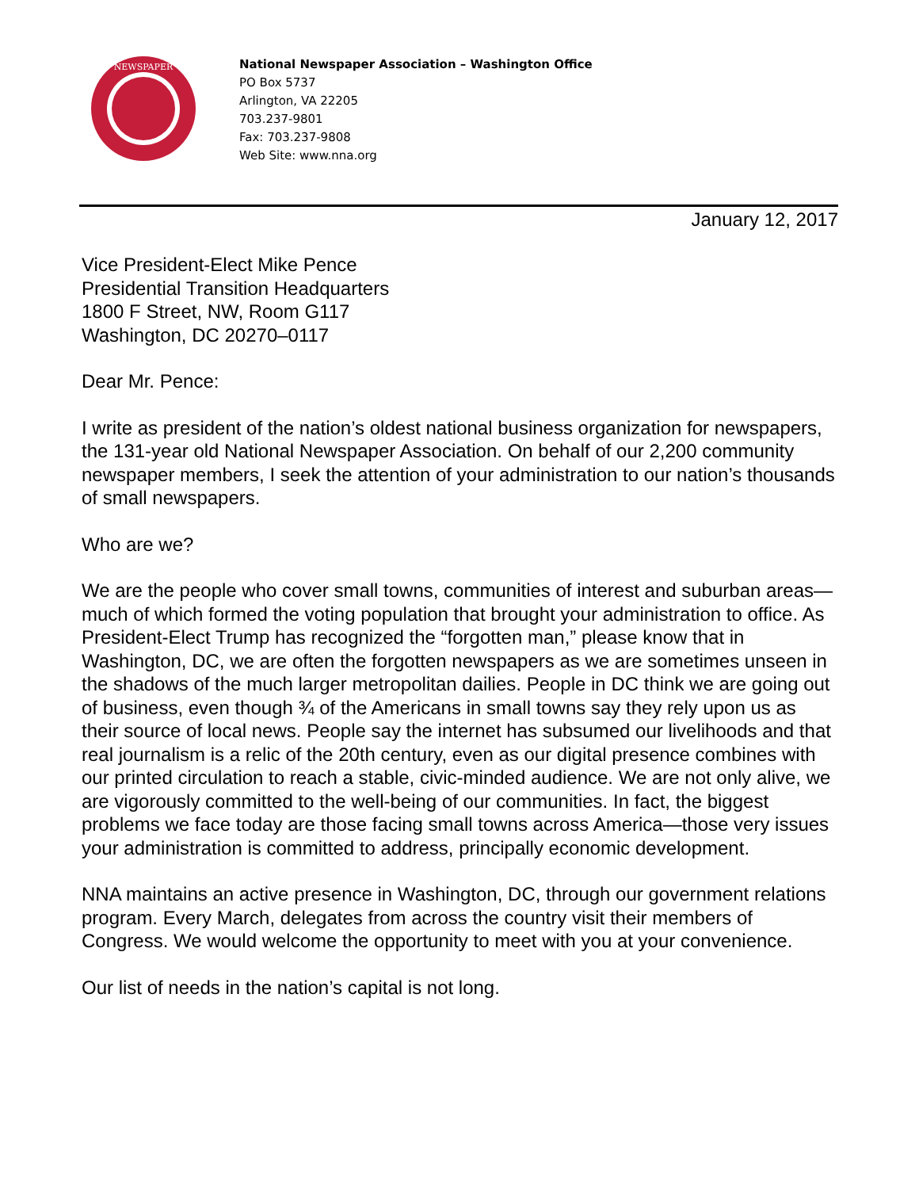NEWSPAPER
National Newspaper Association – Washington Office
PO Box 5737
Arlington, VA 22205
703.237-9801
Fax: 703.237-9808
Web Site: www.nna.org
January 12, 2017
Vice President-Elect Mike Pence
Presidential Transition Headquarters
1800 F Street, NW, Room G117
Washington, DC 20270–0117
Dear Mr. Pence:
I write as president of the nation’s oldest national business organization for newspapers, the 131-year old National Newspaper Association. On behalf of our 2,200 community newspaper members, I seek the attention of your administration to our nation’s thousands of small newspapers.
Who are we?
We are the people who cover small towns, communities of interest and suburban areas—much of which formed the voting population that brought your administration to office. As President-Elect Trump has recognized the “forgotten man,” please know that in Washington, DC, we are often the forgotten newspapers as we are sometimes unseen in the shadows of the much larger metropolitan dailies. People in DC think we are going out of business, even though ¾ of the Americans in small towns say they rely upon us as their source of local news. People say the internet has subsumed our livelihoods and that real journalism is a relic of the 20th century, even as our digital presence combines with our printed circulation to reach a stable, civic-minded audience. We are not only alive, we are vigorously committed to the well-being of our communities. In fact, the biggest problems we face today are those facing small towns across America—those very issues your administration is committed to address, principally economic development.
NNA maintains an active presence in Washington, DC, through our government relations program. Every March, delegates from across the country visit their members of Congress. We would welcome the opportunity to meet with you at your convenience.
Our list of needs in the nation’s capital is not long.